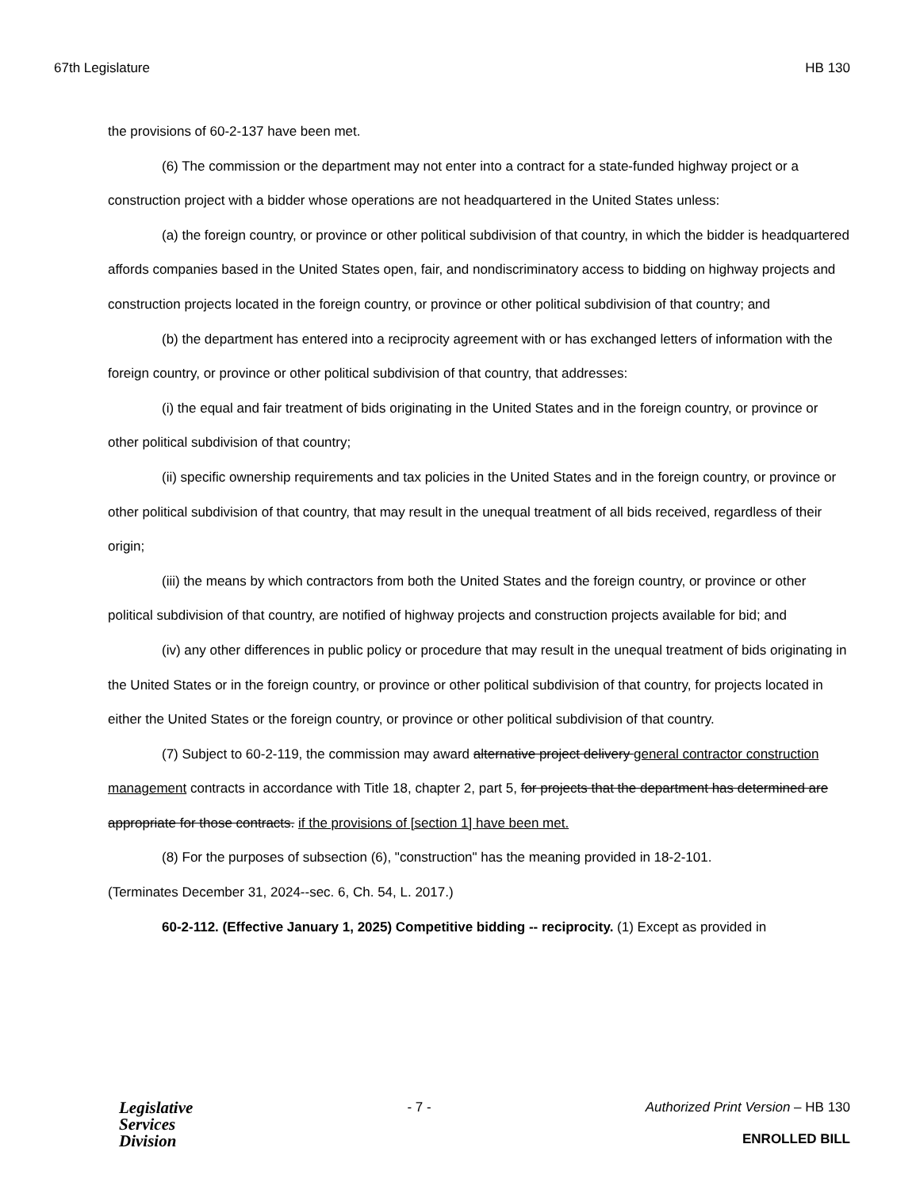67th Legislature HB 130
the provisions of 60-2-137 have been met.
(6) The commission or the department may not enter into a contract for a state-funded highway project or a construction project with a bidder whose operations are not headquartered in the United States unless:
(a) the foreign country, or province or other political subdivision of that country, in which the bidder is headquartered affords companies based in the United States open, fair, and nondiscriminatory access to bidding on highway projects and construction projects located in the foreign country, or province or other political subdivision of that country; and
(b) the department has entered into a reciprocity agreement with or has exchanged letters of information with the foreign country, or province or other political subdivision of that country, that addresses:
(i) the equal and fair treatment of bids originating in the United States and in the foreign country, or province or other political subdivision of that country;
(ii) specific ownership requirements and tax policies in the United States and in the foreign country, or province or other political subdivision of that country, that may result in the unequal treatment of all bids received, regardless of their origin;
(iii) the means by which contractors from both the United States and the foreign country, or province or other political subdivision of that country, are notified of highway projects and construction projects available for bid; and
(iv) any other differences in public policy or procedure that may result in the unequal treatment of bids originating in the United States or in the foreign country, or province or other political subdivision of that country, for projects located in either the United States or the foreign country, or province or other political subdivision of that country.
(7) Subject to 60-2-119, the commission may award alternative project delivery general contractor construction management contracts in accordance with Title 18, chapter 2, part 5, for projects that the department has determined are appropriate for those contracts. if the provisions of [section 1] have been met.
(8) For the purposes of subsection (6), "construction" has the meaning provided in 18-2-101.
(Terminates December 31, 2024--sec. 6, Ch. 54, L. 2017.)
60-2-112. (Effective January 1, 2025) Competitive bidding -- reciprocity. (1) Except as provided in
Legislative
Services
Division
- 7 - Authorized Print Version – HB 130
ENROLLED BILL